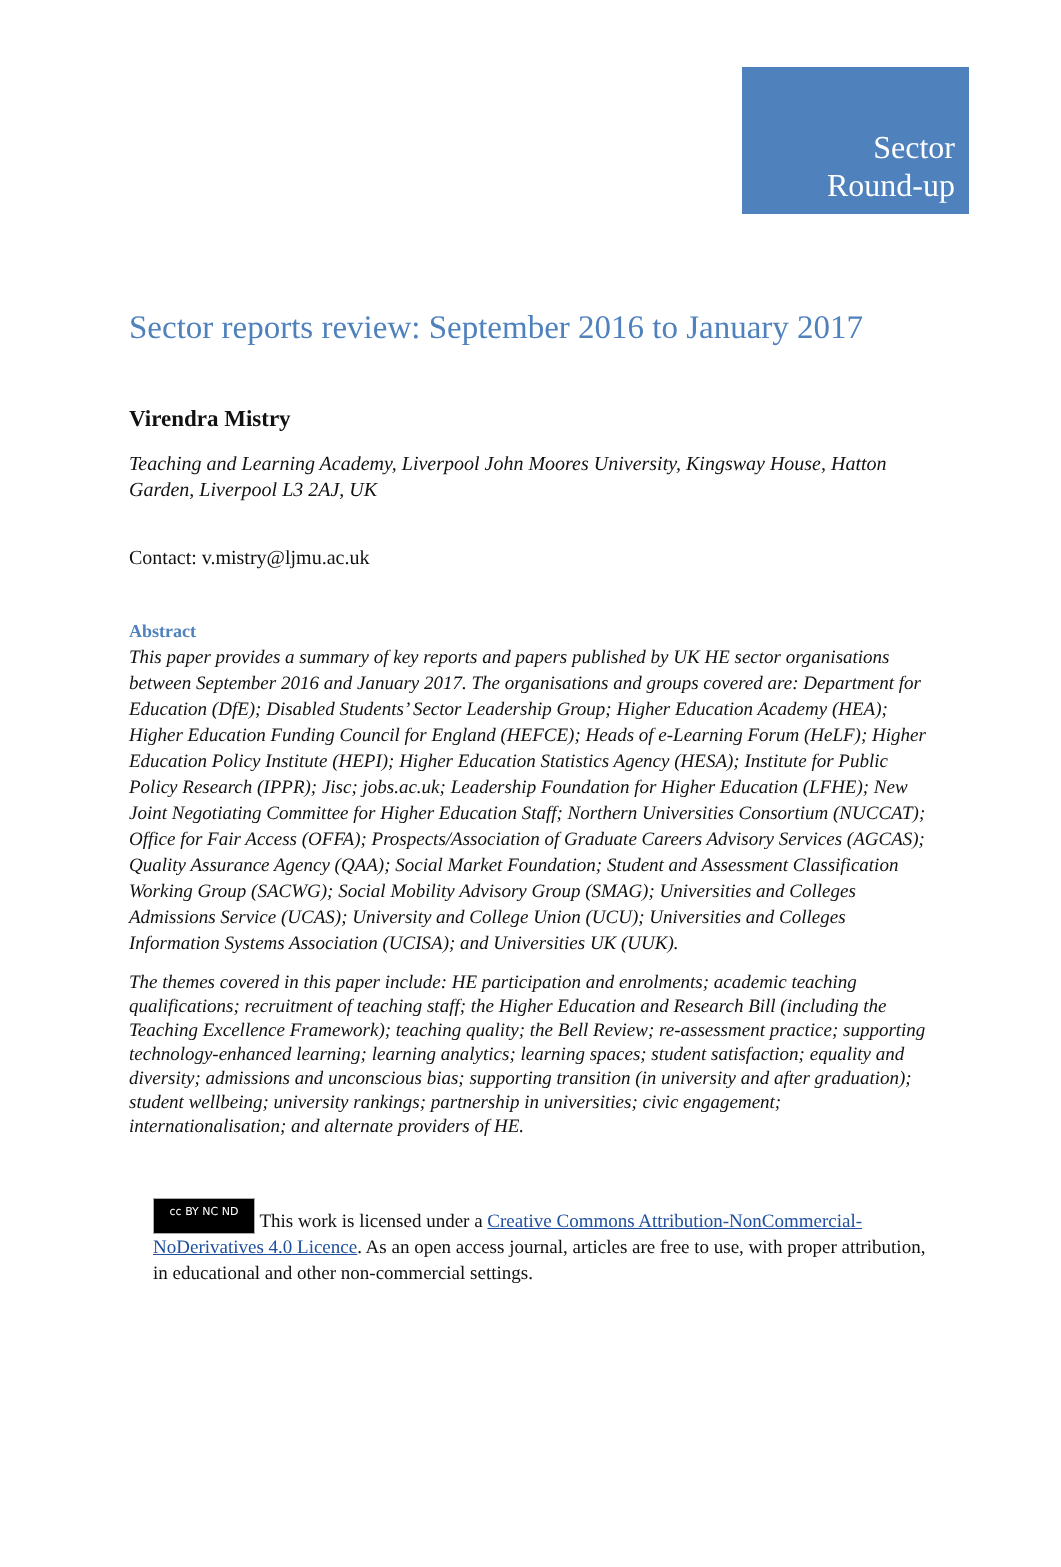Sector
Round-up
Sector reports review: September 2016 to January 2017
Virendra Mistry
Teaching and Learning Academy, Liverpool John Moores University, Kingsway House, Hatton Garden, Liverpool L3 2AJ, UK
Contact: v.mistry@ljmu.ac.uk
Abstract
This paper provides a summary of key reports and papers published by UK HE sector organisations between September 2016 and January 2017. The organisations and groups covered are: Department for Education (DfE); Disabled Students’ Sector Leadership Group; Higher Education Academy (HEA); Higher Education Funding Council for England (HEFCE); Heads of e-Learning Forum (HeLF); Higher Education Policy Institute (HEPI); Higher Education Statistics Agency (HESA); Institute for Public Policy Research (IPPR); Jisc; jobs.ac.uk; Leadership Foundation for Higher Education (LFHE); New Joint Negotiating Committee for Higher Education Staff; Northern Universities Consortium (NUCCAT); Office for Fair Access (OFFA); Prospects/Association of Graduate Careers Advisory Services (AGCAS); Quality Assurance Agency (QAA); Social Market Foundation; Student and Assessment Classification Working Group (SACWG); Social Mobility Advisory Group (SMAG); Universities and Colleges Admissions Service (UCAS); University and College Union (UCU); Universities and Colleges Information Systems Association (UCISA); and Universities UK (UUK).
The themes covered in this paper include: HE participation and enrolments; academic teaching qualifications; recruitment of teaching staff; the Higher Education and Research Bill (including the Teaching Excellence Framework); teaching quality; the Bell Review; re-assessment practice; supporting technology-enhanced learning; learning analytics; learning spaces; student satisfaction; equality and diversity; admissions and unconscious bias; supporting transition (in university and after graduation); student wellbeing; university rankings; partnership in universities; civic engagement; internationalisation; and alternate providers of HE.
cc BY NC ND This work is licensed under a Creative Commons Attribution-NonCommercial-NoDerivatives 4.0 Licence. As an open access journal, articles are free to use, with proper attribution, in educational and other non-commercial settings.